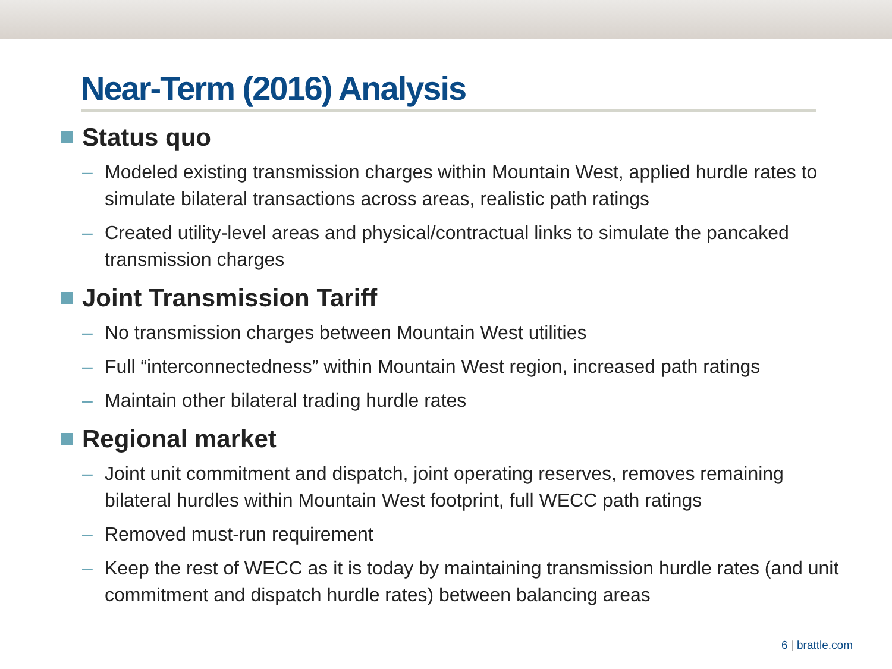Near-Term (2016) Analysis
Status quo
– Modeled existing transmission charges within Mountain West, applied hurdle rates to simulate bilateral transactions across areas, realistic path ratings
– Created utility-level areas and physical/contractual links to simulate the pancaked transmission charges
Joint Transmission Tariff
– No transmission charges between Mountain West utilities
– Full “interconnectedness” within Mountain West region, increased path ratings
– Maintain other bilateral trading hurdle rates
Regional market
– Joint unit commitment and dispatch, joint operating reserves, removes remaining bilateral hurdles within Mountain West footprint, full WECC path ratings
– Removed must-run requirement
– Keep the rest of WECC as it is today by maintaining transmission hurdle rates (and unit commitment and dispatch hurdle rates) between balancing areas
6 | brattle.com